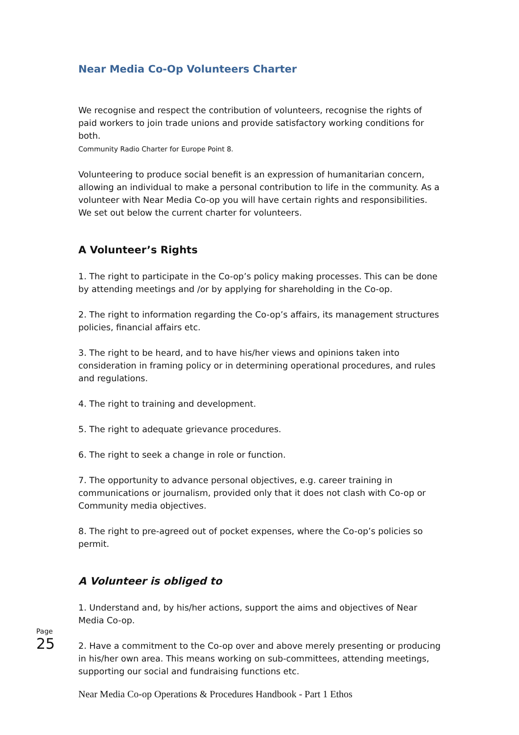Near Media Co-Op Volunteers Charter
We recognise and respect the contribution of volunteers, recognise the rights of paid workers to join trade unions and provide satisfactory working conditions for both.
Community Radio Charter for Europe Point 8.
Volunteering to produce social benefit is an expression of humanitarian concern, allowing an individual to make a personal contribution to life in the community. As a volunteer with Near Media Co-op you will have certain rights and responsibilities. We set out below the current charter for volunteers.
A Volunteer’s Rights
1. The right to participate in the Co-op’s policy making processes. This can be done by attending meetings and /or by applying for shareholding in the Co-op.
2. The right to information regarding the Co-op’s affairs, its management structures policies, financial affairs etc.
3. The right to be heard, and to have his/her views and opinions taken into consideration in framing policy or in determining operational procedures, and rules and regulations.
4. The right to training and development.
5. The right to adequate grievance procedures.
6. The right to seek a change in role or function.
7. The opportunity to advance personal objectives, e.g. career training in communications or journalism, provided only that it does not clash with Co-op or Community media objectives.
8. The right to pre-agreed out of pocket expenses, where the Co-op’s policies so permit.
A Volunteer is obliged to
1. Understand and, by his/her actions, support the aims and objectives of Near Media Co-op.
2. Have a commitment to the Co-op over and above merely presenting or producing in his/her own area. This means working on sub-committees, attending meetings, supporting our social and fundraising functions etc.
Near Media Co-op Operations & Procedures Handbook - Part 1 Ethos
Page 25